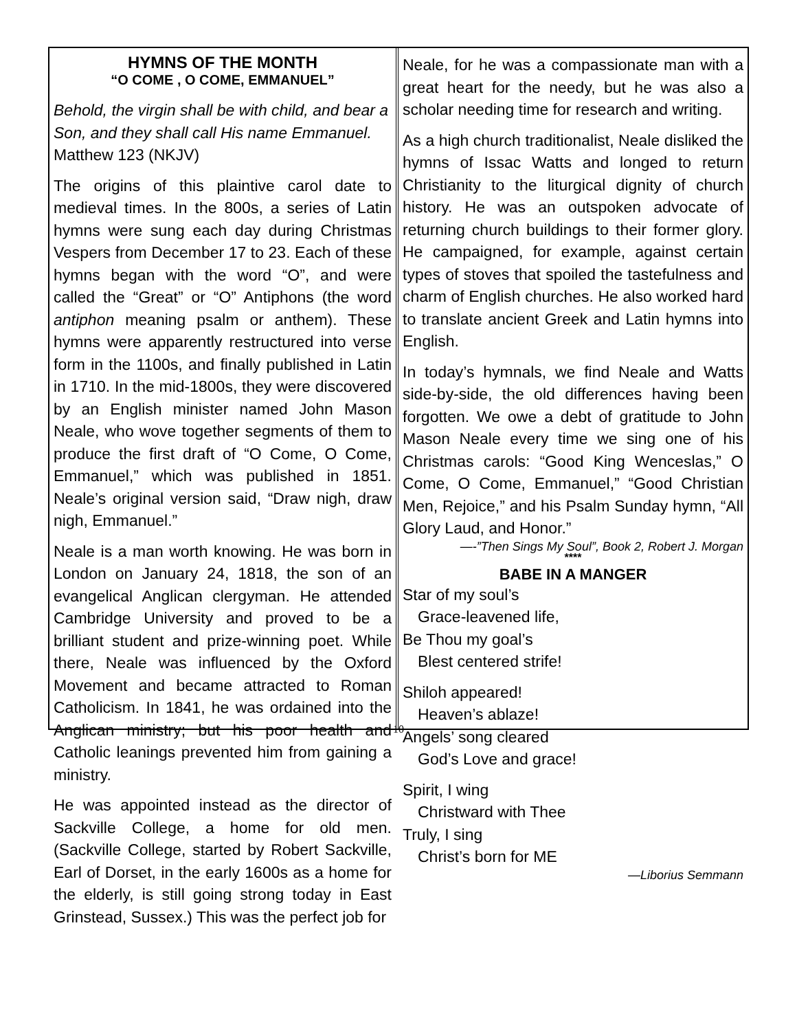HYMNS OF THE MONTH
“O COME , O COME, EMMANUEL”
Behold, the virgin shall be with child, and bear a Son, and they shall call His name Emmanuel. Matthew 123 (NKJV)
The origins of this plaintive carol date to medieval times. In the 800s, a series of Latin hymns were sung each day during Christmas Vespers from December 17 to 23. Each of these hymns began with the word “O”, and were called the “Great” or “O” Antiphons (the word antiphon meaning psalm or anthem). These hymns were apparently restructured into verse form in the 1100s, and finally published in Latin in 1710. In the mid-1800s, they were discovered by an English minister named John Mason Neale, who wove together segments of them to produce the first draft of “O Come, O Come, Emmanuel,” which was published in 1851. Neale’s original version said, “Draw nigh, draw nigh, Emmanuel.”
Neale is a man worth knowing. He was born in London on January 24, 1818, the son of an evangelical Anglican clergyman. He attended Cambridge University and proved to be a brilliant student and prize-winning poet. While there, Neale was influenced by the Oxford Movement and became attracted to Roman Catholicism. In 1841, he was ordained into the Anglican ministry; but his poor health and Catholic leanings prevented him from gaining a ministry.
He was appointed instead as the director of Sackville College, a home for old men. (Sackville College, started by Robert Sackville, Earl of Dorset, in the early 1600s as a home for the elderly, is still going strong today in East Grinstead, Sussex.) This was the perfect job for
Neale, for he was a compassionate man with a great heart for the needy, but he was also a scholar needing time for research and writing.
As a high church traditionalist, Neale disliked the hymns of Issac Watts and longed to return Christianity to the liturgical dignity of church history. He was an outspoken advocate of returning church buildings to their former glory. He campaigned, for example, against certain types of stoves that spoiled the tastefulness and charm of English churches. He also worked hard to translate ancient Greek and Latin hymns into English.
In today’s hymnals, we find Neale and Watts side-by-side, the old differences having been forgotten. We owe a debt of gratitude to John Mason Neale every time we sing one of his Christmas carols: “Good King Wenceslas,” O Come, O Come, Emmanuel,” “Good Christian Men, Rejoice,” and his Psalm Sunday hymn, “All Glory Laud, and Honor.”
—-”Then Sings My Soul”, Book 2, Robert J. Morgan
****
BABE IN A MANGER
Star of my soul’s
Grace-leavened life,
Be Thou my goal’s
Blest centered strife!
Shiloh appeared!
Heaven’s ablaze!
Angels’ song cleared
God’s Love and grace!
Spirit, I wing
Christward with Thee
Truly, I sing
Christ’s born for ME
—Liborius Semmann
10